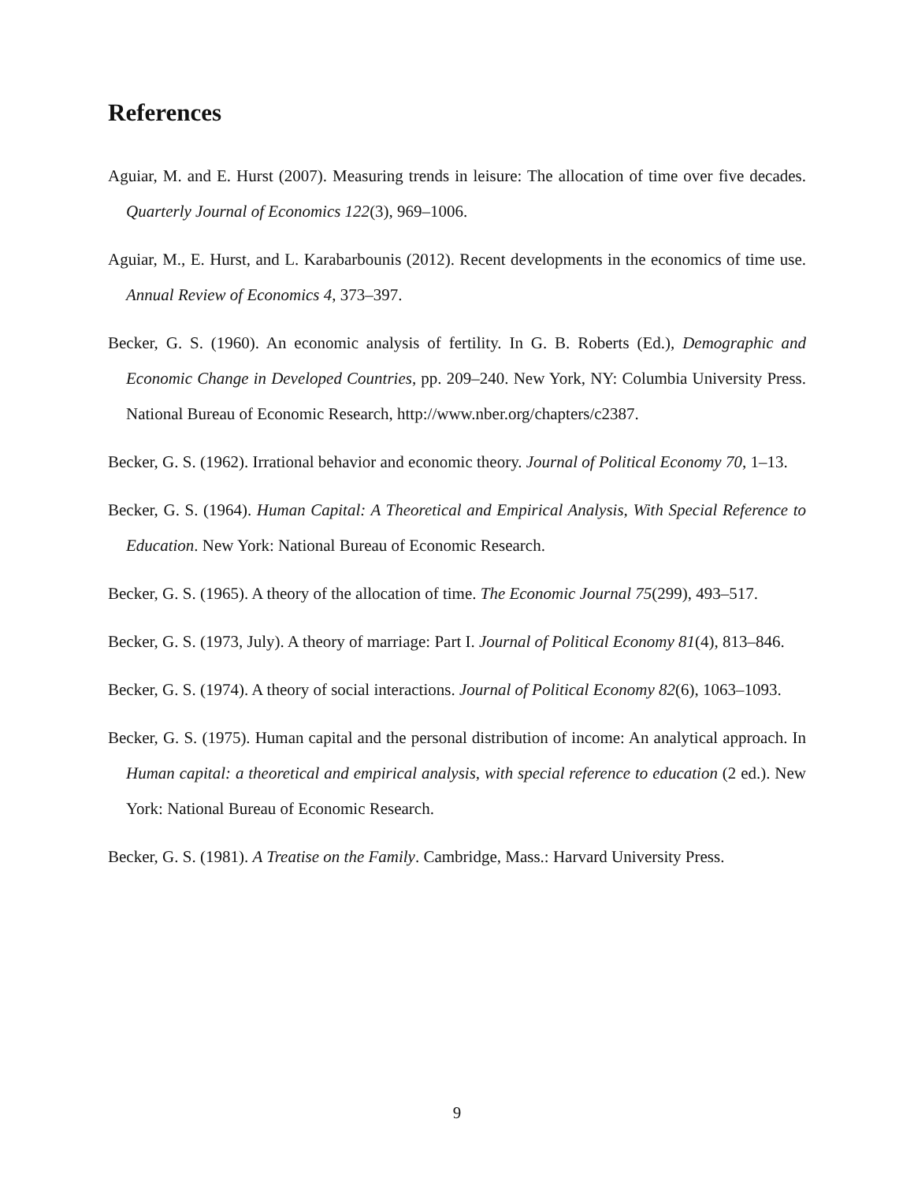References
Aguiar, M. and E. Hurst (2007). Measuring trends in leisure: The allocation of time over five decades. Quarterly Journal of Economics 122(3), 969–1006.
Aguiar, M., E. Hurst, and L. Karabarbounis (2012). Recent developments in the economics of time use. Annual Review of Economics 4, 373–397.
Becker, G. S. (1960). An economic analysis of fertility. In G. B. Roberts (Ed.), Demographic and Economic Change in Developed Countries, pp. 209–240. New York, NY: Columbia University Press. National Bureau of Economic Research, http://www.nber.org/chapters/c2387.
Becker, G. S. (1962). Irrational behavior and economic theory. Journal of Political Economy 70, 1–13.
Becker, G. S. (1964). Human Capital: A Theoretical and Empirical Analysis, With Special Reference to Education. New York: National Bureau of Economic Research.
Becker, G. S. (1965). A theory of the allocation of time. The Economic Journal 75(299), 493–517.
Becker, G. S. (1973, July). A theory of marriage: Part I. Journal of Political Economy 81(4), 813–846.
Becker, G. S. (1974). A theory of social interactions. Journal of Political Economy 82(6), 1063–1093.
Becker, G. S. (1975). Human capital and the personal distribution of income: An analytical approach. In Human capital: a theoretical and empirical analysis, with special reference to education (2 ed.). New York: National Bureau of Economic Research.
Becker, G. S. (1981). A Treatise on the Family. Cambridge, Mass.: Harvard University Press.
9